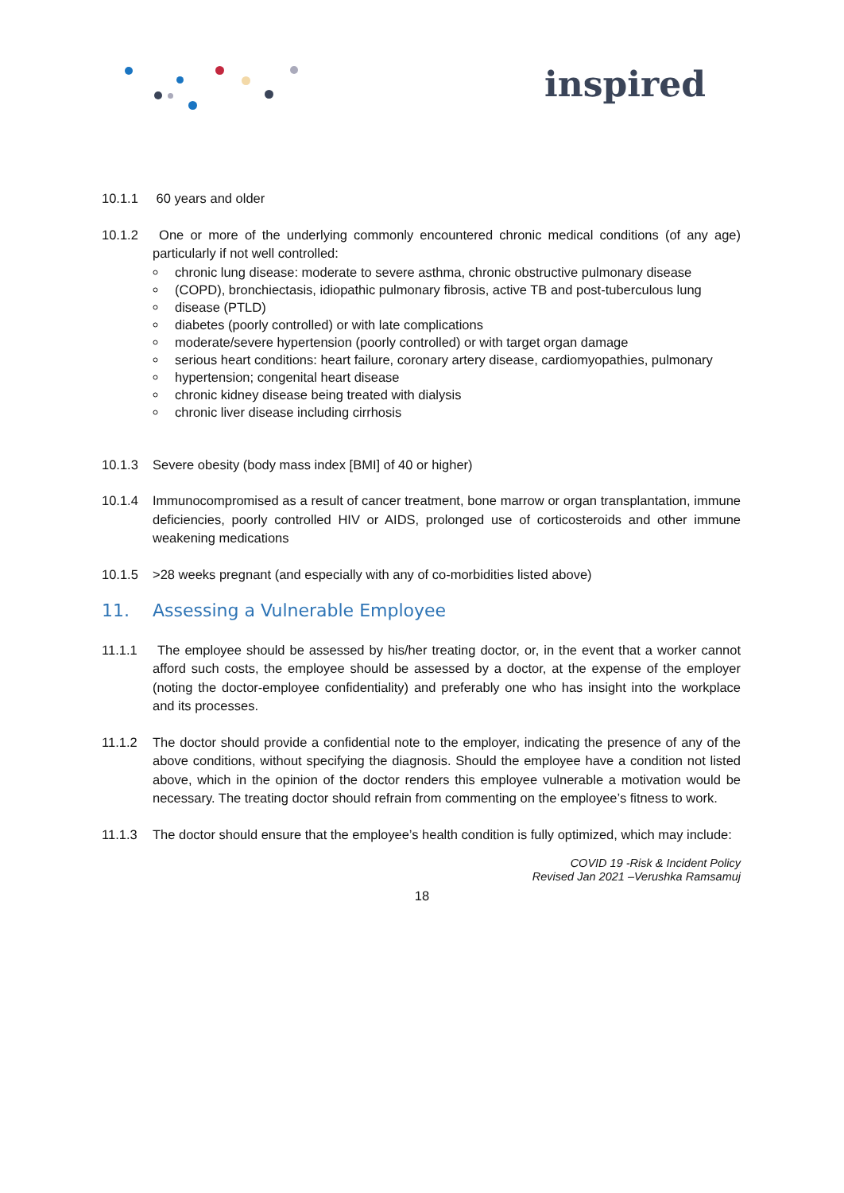inspired
10.1.1 60 years and older
10.1.2 One or more of the underlying commonly encountered chronic medical conditions (of any age) particularly if not well controlled:
chronic lung disease: moderate to severe asthma, chronic obstructive pulmonary disease
(COPD), bronchiectasis, idiopathic pulmonary fibrosis, active TB and post-tuberculous lung
disease (PTLD)
diabetes (poorly controlled) or with late complications
moderate/severe hypertension (poorly controlled) or with target organ damage
serious heart conditions: heart failure, coronary artery disease, cardiomyopathies, pulmonary
hypertension; congenital heart disease
chronic kidney disease being treated with dialysis
chronic liver disease including cirrhosis
10.1.3 Severe obesity (body mass index [BMI] of 40 or higher)
10.1.4 Immunocompromised as a result of cancer treatment, bone marrow or organ transplantation, immune deficiencies, poorly controlled HIV or AIDS, prolonged use of corticosteroids and other immune weakening medications
10.1.5 >28 weeks pregnant (and especially with any of co-morbidities listed above)
11. Assessing a Vulnerable Employee
11.1.1 The employee should be assessed by his/her treating doctor, or, in the event that a worker cannot afford such costs, the employee should be assessed by a doctor, at the expense of the employer (noting the doctor-employee confidentiality) and preferably one who has insight into the workplace and its processes.
11.1.2 The doctor should provide a confidential note to the employer, indicating the presence of any of the above conditions, without specifying the diagnosis. Should the employee have a condition not listed above, which in the opinion of the doctor renders this employee vulnerable a motivation would be necessary. The treating doctor should refrain from commenting on the employee’s fitness to work.
11.1.3 The doctor should ensure that the employee’s health condition is fully optimized, which may include:
COVID 19 -Risk & Incident Policy
Revised Jan 2021 –Verushka Ramsamuj
18